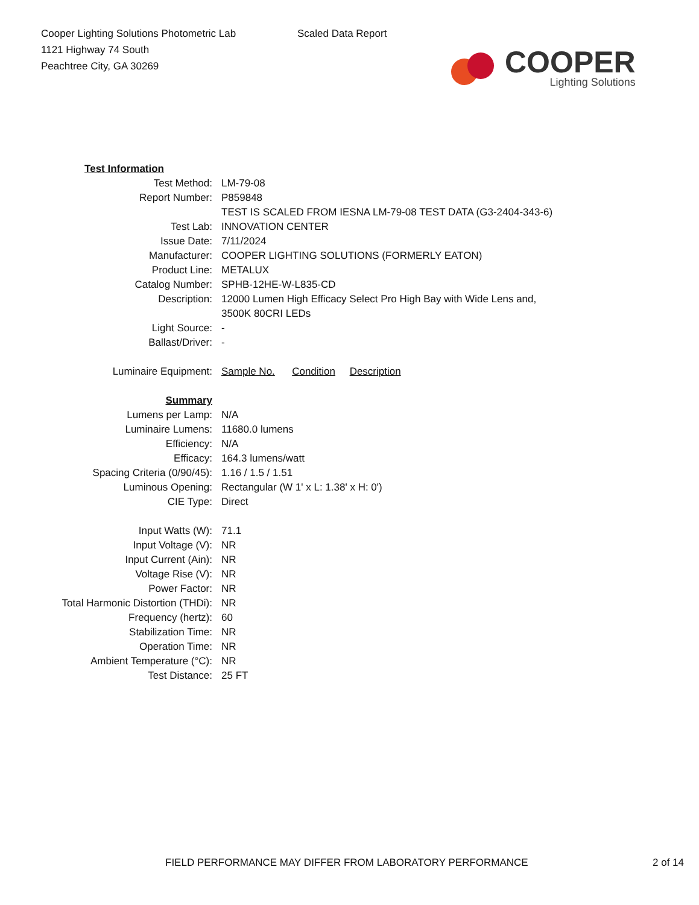Cooper Lighting Solutions Photometric Lab
1121 Highway 74 South
Peachtree City, GA 30269
Scaled Data Report
COOPER
Lighting Solutions
| Test Information | |
| Test Method: | LM-79-08 |
| Report Number: | P859848 |
| | TEST IS SCALED FROM IESNA LM-79-08 TEST DATA (G3-2404-343-6) |
| Test Lab: | INNOVATION CENTER |
| Issue Date: | 7/11/2024 |
| Manufacturer: | COOPER LIGHTING SOLUTIONS (FORMERLY EATON) |
| Product Line: | METALUX |
| Catalog Number: | SPHB-12HE-W-L835-CD |
| Description: | 12000 Lumen High Efficacy Select Pro High Bay with Wide Lens and, 3500K 80CRI LEDs |
| Light Source: | - |
| Ballast/Driver: | - |
| Luminaire Equipment: | Sample No. Condition Description |
| Summary | |
| Lumens per Lamp: | N/A |
| Luminaire Lumens: | 11680.0 lumens |
| Efficiency: | N/A |
| Efficacy: | 164.3 lumens/watt |
| Spacing Criteria (0/90/45): | 1.16 / 1.5 / 1.51 |
| Luminous Opening: | Rectangular (W 1' x L: 1.38' x H: 0') |
| CIE Type: | Direct |
| Input Watts (W): | 71.1 |
| Input Voltage (V): | NR |
| Input Current (Ain): | NR |
| Voltage Rise (V): | NR |
| Power Factor: | NR |
| Total Harmonic Distortion (THDi): | NR |
| Frequency (hertz): | 60 |
| Stabilization Time: | NR |
| Operation Time: | NR |
| Ambient Temperature (°C): | NR |
| Test Distance: | 25 FT |
FIELD PERFORMANCE MAY DIFFER FROM LABORATORY PERFORMANCE 2 of 14